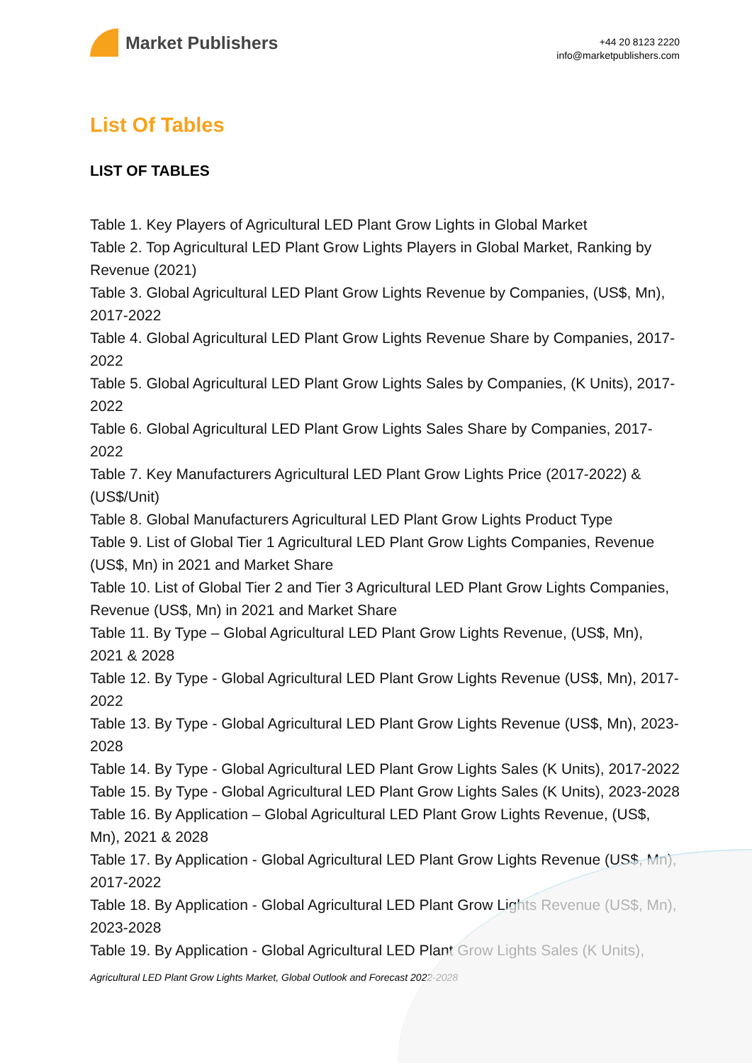Market Publishers
+44 20 8123 2220
info@marketpublishers.com
List Of Tables
LIST OF TABLES
Table 1. Key Players of Agricultural LED Plant Grow Lights in Global Market
Table 2. Top Agricultural LED Plant Grow Lights Players in Global Market, Ranking by Revenue (2021)
Table 3. Global Agricultural LED Plant Grow Lights Revenue by Companies, (US$, Mn), 2017-2022
Table 4. Global Agricultural LED Plant Grow Lights Revenue Share by Companies, 2017-2022
Table 5. Global Agricultural LED Plant Grow Lights Sales by Companies, (K Units), 2017-2022
Table 6. Global Agricultural LED Plant Grow Lights Sales Share by Companies, 2017-2022
Table 7. Key Manufacturers Agricultural LED Plant Grow Lights Price (2017-2022) & (US$/Unit)
Table 8. Global Manufacturers Agricultural LED Plant Grow Lights Product Type
Table 9. List of Global Tier 1 Agricultural LED Plant Grow Lights Companies, Revenue (US$, Mn) in 2021 and Market Share
Table 10. List of Global Tier 2 and Tier 3 Agricultural LED Plant Grow Lights Companies, Revenue (US$, Mn) in 2021 and Market Share
Table 11. By Type – Global Agricultural LED Plant Grow Lights Revenue, (US$, Mn), 2021 & 2028
Table 12. By Type - Global Agricultural LED Plant Grow Lights Revenue (US$, Mn), 2017-2022
Table 13. By Type - Global Agricultural LED Plant Grow Lights Revenue (US$, Mn), 2023-2028
Table 14. By Type - Global Agricultural LED Plant Grow Lights Sales (K Units), 2017-2022
Table 15. By Type - Global Agricultural LED Plant Grow Lights Sales (K Units), 2023-2028
Table 16. By Application – Global Agricultural LED Plant Grow Lights Revenue, (US$, Mn), 2021 & 2028
Table 17. By Application - Global Agricultural LED Plant Grow Lights Revenue (US$, Mn), 2017-2022
Table 18. By Application - Global Agricultural LED Plant Grow Lights Revenue (US$, Mn), 2023-2028
Table 19. By Application - Global Agricultural LED Plant Grow Lights Sales (K Units),
Agricultural LED Plant Grow Lights Market, Global Outlook and Forecast 2022-2028